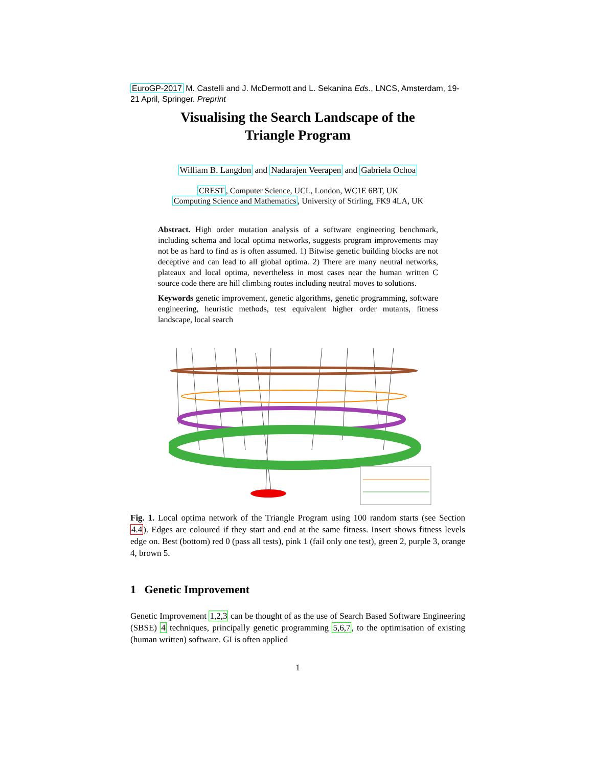EuroGP-2017 M. Castelli and J. McDermott and L. Sekanina Eds., LNCS, Amsterdam, 19-21 April, Springer. Preprint
Visualising the Search Landscape of the
Triangle Program
William B. Langdon and Nadarajen Veerapen and Gabriela Ochoa
CREST, Computer Science, UCL, London, WC1E 6BT, UK
Computing Science and Mathematics, University of Stirling, FK9 4LA, UK
Abstract. High order mutation analysis of a software engineering benchmark, including schema and local optima networks, suggests program improvements may not be as hard to find as is often assumed. 1) Bitwise genetic building blocks are not deceptive and can lead to all global optima. 2) There are many neutral networks, plateaux and local optima, nevertheless in most cases near the human written C source code there are hill climbing routes including neutral moves to solutions.
Keywords genetic improvement, genetic algorithms, genetic programming, software engineering, heuristic methods, test equivalent higher order mutants, fitness landscape, local search
Fig. 1. Local optima network of the Triangle Program using 100 random starts (see Section 4.4). Edges are coloured if they start and end at the same fitness. Insert shows fitness levels edge on. Best (bottom) red 0 (pass all tests), pink 1 (fail only one test), green 2, purple 3, orange 4, brown 5.
1 Genetic Improvement
Genetic Improvement 1,2,3 can be thought of as the use of Search Based Software Engineering (SBSE) 4 techniques, principally genetic programming 5,6,7, to the optimisation of existing (human written) software. GI is often applied
1